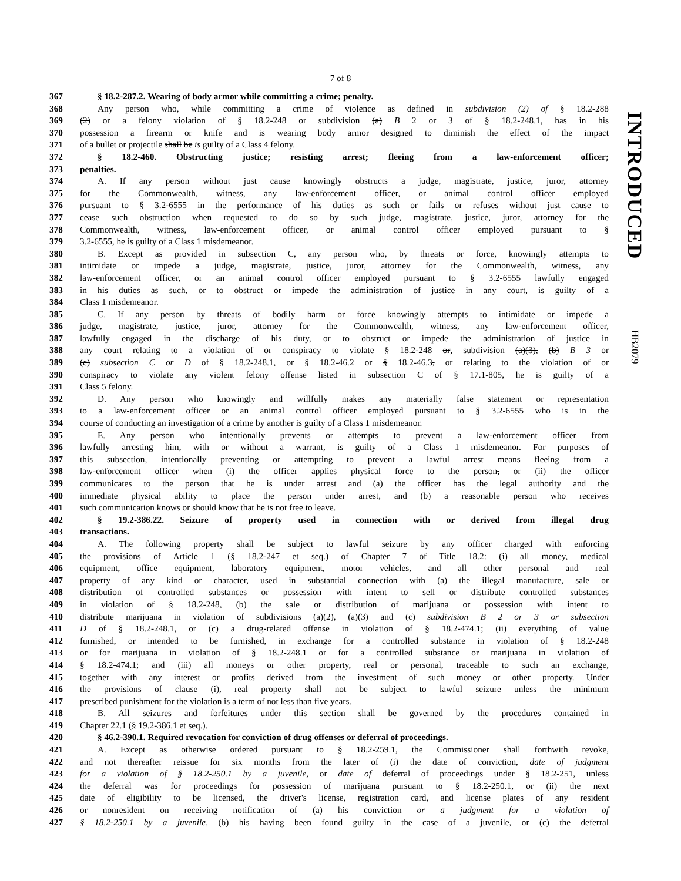7 of 8
INTRODUCED
HB2079
367 § 18.2-287.2. Wearing of body armor while committing a crime; penalty.
368 Any person who, while committing a crime of violence as defined in subdivision (2) of § 18.2-288
369 (2) or a felony violation of § 18.2-248 or subdivision (a) B 2 or 3 of § 18.2-248.1, has in his
370 possession a firearm or knife and is wearing body armor designed to diminish the effect of the impact
371 of a bullet or projectile shall be is guilty of a Class 4 felony.
372 § 18.2-460. Obstructing justice; resisting arrest; fleeing from a law-enforcement officer;
373 penalties.
374 A. If any person without just cause knowingly obstructs a judge, magistrate, justice, juror, attorney
375 for the Commonwealth, witness, any law-enforcement officer, or animal control officer employed
376 pursuant to § 3.2-6555 in the performance of his duties as such or fails or refuses without just cause to
377 cease such obstruction when requested to do so by such judge, magistrate, justice, juror, attorney for the
378 Commonwealth, witness, law-enforcement officer, or animal control officer employed pursuant to §
379 3.2-6555, he is guilty of a Class 1 misdemeanor.
380 B. Except as provided in subsection C, any person who, by threats or force, knowingly attempts to
381 intimidate or impede a judge, magistrate, justice, juror, attorney for the Commonwealth, witness, any
382 law-enforcement officer, or an animal control officer employed pursuant to § 3.2-6555 lawfully engaged
383 in his duties as such, or to obstruct or impede the administration of justice in any court, is guilty of a
384 Class 1 misdemeanor.
385 C. If any person by threats of bodily harm or force knowingly attempts to intimidate or impede a
386 judge, magistrate, justice, juror, attorney for the Commonwealth, witness, any law-enforcement officer,
387 lawfully engaged in the discharge of his duty, or to obstruct or impede the administration of justice in
388 any court relating to a violation of or conspiracy to violate § 18.2-248 or, subdivision (a)(3), (b) B 3 or
389 (c) subsection C or D of § 18.2-248.1, or § 18.2-46.2 or § 18.2-46.3, or relating to the violation of or
390 conspiracy to violate any violent felony offense listed in subsection C of § 17.1-805, he is guilty of a
391 Class 5 felony.
392 D. Any person who knowingly and willfully makes any materially false statement or representation
393 to a law-enforcement officer or an animal control officer employed pursuant to § 3.2-6555 who is in the
394 course of conducting an investigation of a crime by another is guilty of a Class 1 misdemeanor.
395 E. Any person who intentionally prevents or attempts to prevent a law-enforcement officer from
396 lawfully arresting him, with or without a warrant, is guilty of a Class 1 misdemeanor. For purposes of
397 this subsection, intentionally preventing or attempting to prevent a lawful arrest means fleeing from a
398 law-enforcement officer when (i) the officer applies physical force to the person, or (ii) the officer
399 communicates to the person that he is under arrest and (a) the officer has the legal authority and the
400 immediate physical ability to place the person under arrest, and (b) a reasonable person who receives
401 such communication knows or should know that he is not free to leave.
402 § 19.2-386.22. Seizure of property used in connection with or derived from illegal drug
403 transactions.
404 A. The following property shall be subject to lawful seizure by any officer charged with enforcing
405 the provisions of Article 1 (§ 18.2-247 et seq.) of Chapter 7 of Title 18.2: (i) all money, medical
406 equipment, office equipment, laboratory equipment, motor vehicles, and all other personal and real
407 property of any kind or character, used in substantial connection with (a) the illegal manufacture, sale or
408 distribution of controlled substances or possession with intent to sell or distribute controlled substances
409 in violation of § 18.2-248, (b) the sale or distribution of marijuana or possession with intent to
410 distribute marijuana in violation of subdivisions (a)(2), (a)(3) and (c) subdivision B 2 or 3 or subsection
411 D of § 18.2-248.1, or (c) a drug-related offense in violation of § 18.2-474.1; (ii) everything of value
412 furnished, or intended to be furnished, in exchange for a controlled substance in violation of § 18.2-248
413 or for marijuana in violation of § 18.2-248.1 or for a controlled substance or marijuana in violation of
414 § 18.2-474.1; and (iii) all moneys or other property, real or personal, traceable to such an exchange,
415 together with any interest or profits derived from the investment of such money or other property. Under
416 the provisions of clause (i), real property shall not be subject to lawful seizure unless the minimum
417 prescribed punishment for the violation is a term of not less than five years.
418 B. All seizures and forfeitures under this section shall be governed by the procedures contained in
419 Chapter 22.1 (§ 19.2-386.1 et seq.).
420 § 46.2-390.1. Required revocation for conviction of drug offenses or deferral of proceedings.
421 A. Except as otherwise ordered pursuant to § 18.2-259.1, the Commissioner shall forthwith revoke,
422 and not thereafter reissue for six months from the later of (i) the date of conviction, date of judgment
423 for a violation of § 18.2-250.1 by a juvenile, or date of deferral of proceedings under § 18.2-251, unless
424 the deferral was for proceedings for possession of marijuana pursuant to § 18.2-250.1, or (ii) the next
425 date of eligibility to be licensed, the driver's license, registration card, and license plates of any resident
426 or nonresident on receiving notification of (a) his conviction or a judgment for a violation of
427 § 18.2-250.1 by a juvenile, (b) his having been found guilty in the case of a juvenile, or (c) the deferral